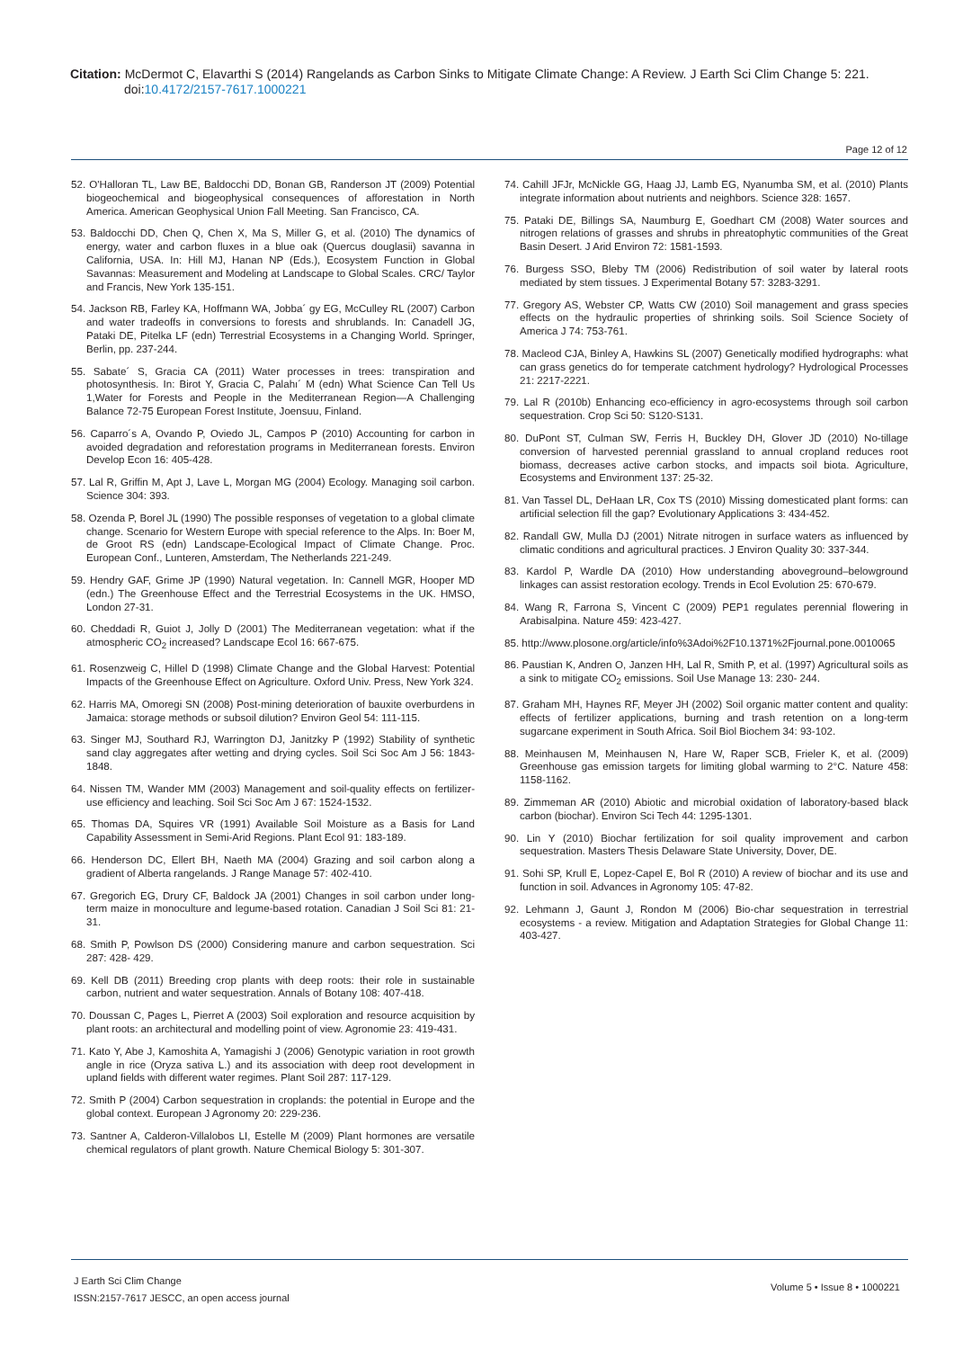Citation: McDermot C, Elavarthi S (2014) Rangelands as Carbon Sinks to Mitigate Climate Change: A Review. J Earth Sci Clim Change 5: 221.
doi:10.4172/2157-7617.1000221
Page 12 of 12
52. O'Halloran TL, Law BE, Baldocchi DD, Bonan GB, Randerson JT (2009) Potential biogeochemical and biogeophysical consequences of afforestation in North America. American Geophysical Union Fall Meeting. San Francisco, CA.
53. Baldocchi DD, Chen Q, Chen X, Ma S, Miller G, et al. (2010) The dynamics of energy, water and carbon fluxes in a blue oak (Quercus douglasii) savanna in California, USA. In: Hill MJ, Hanan NP (Eds.), Ecosystem Function in Global Savannas: Measurement and Modeling at Landscape to Global Scales. CRC/ Taylor and Francis, New York 135-151.
54. Jackson RB, Farley KA, Hoffmann WA, Jobba´ gy EG, McCulley RL (2007) Carbon and water tradeoffs in conversions to forests and shrublands. In: Canadell JG, Pataki DE, Pitelka LF (edn) Terrestrial Ecosystems in a Changing World. Springer, Berlin, pp. 237-244.
55. Sabate´ S, Gracia CA (2011) Water processes in trees: transpiration and photosynthesis. In: Birot Y, Gracia C, Palahı´ M (edn) What Science Can Tell Us 1,Water for Forests and People in the Mediterranean Region—A Challenging Balance 72-75 European Forest Institute, Joensuu, Finland.
56. Caparro´s A, Ovando P, Oviedo JL, Campos P (2010) Accounting for carbon in avoided degradation and reforestation programs in Mediterranean forests. Environ Develop Econ 16: 405-428.
57. Lal R, Griffin M, Apt J, Lave L, Morgan MG (2004) Ecology. Managing soil carbon. Science 304: 393.
58. Ozenda P, Borel JL (1990) The possible responses of vegetation to a global climate change. Scenario for Western Europe with special reference to the Alps. In: Boer M, de Groot RS (edn) Landscape-Ecological Impact of Climate Change. Proc. European Conf., Lunteren, Amsterdam, The Netherlands 221-249.
59. Hendry GAF, Grime JP (1990) Natural vegetation. In: Cannell MGR, Hooper MD (edn.) The Greenhouse Effect and the Terrestrial Ecosystems in the UK. HMSO, London 27-31.
60. Cheddadi R, Guiot J, Jolly D (2001) The Mediterranean vegetation: what if the atmospheric CO<sub>2</sub> increased? Landscape Ecol 16: 667-675.
61. Rosenzweig C, Hillel D (1998) Climate Change and the Global Harvest: Potential Impacts of the Greenhouse Effect on Agriculture. Oxford Univ. Press, New York 324.
62. Harris MA, Omoregi SN (2008) Post-mining deterioration of bauxite overburdens in Jamaica: storage methods or subsoil dilution? Environ Geol 54: 111-115.
63. Singer MJ, Southard RJ, Warrington DJ, Janitzky P (1992) Stability of synthetic sand clay aggregates after wetting and drying cycles. Soil Sci Soc Am J 56: 1843-1848.
64. Nissen TM, Wander MM (2003) Management and soil-quality effects on fertilizer-use efficiency and leaching. Soil Sci Soc Am J 67: 1524-1532.
65. Thomas DA, Squires VR (1991) Available Soil Moisture as a Basis for Land Capability Assessment in Semi-Arid Regions. Plant Ecol 91: 183-189.
66. Henderson DC, Ellert BH, Naeth MA (2004) Grazing and soil carbon along a gradient of Alberta rangelands. J Range Manage 57: 402-410.
67. Gregorich EG, Drury CF, Baldock JA (2001) Changes in soil carbon under long-term maize in monoculture and legume-based rotation. Canadian J Soil Sci 81: 21-31.
68. Smith P, Powlson DS (2000) Considering manure and carbon sequestration. Sci 287: 428- 429.
69. Kell DB (2011) Breeding crop plants with deep roots: their role in sustainable carbon, nutrient and water sequestration. Annals of Botany 108: 407-418.
70. Doussan C, Pages L, Pierret A (2003) Soil exploration and resource acquisition by plant roots: an architectural and modelling point of view. Agronomie 23: 419-431.
71. Kato Y, Abe J, Kamoshita A, Yamagishi J (2006) Genotypic variation in root growth angle in rice (Oryza sativa L.) and its association with deep root development in upland fields with different water regimes. Plant Soil 287: 117-129.
72. Smith P (2004) Carbon sequestration in croplands: the potential in Europe and the global context. European J Agronomy 20: 229-236.
73. Santner A, Calderon-Villalobos LI, Estelle M (2009) Plant hormones are versatile chemical regulators of plant growth. Nature Chemical Biology 5: 301-307.
74. Cahill JFJr, McNickle GG, Haag JJ, Lamb EG, Nyanumba SM, et al. (2010) Plants integrate information about nutrients and neighbors. Science 328: 1657.
75. Pataki DE, Billings SA, Naumburg E, Goedhart CM (2008) Water sources and nitrogen relations of grasses and shrubs in phreatophytic communities of the Great Basin Desert. J Arid Environ 72: 1581-1593.
76. Burgess SSO, Bleby TM (2006) Redistribution of soil water by lateral roots mediated by stem tissues. J Experimental Botany 57: 3283-3291.
77. Gregory AS, Webster CP, Watts CW (2010) Soil management and grass species effects on the hydraulic properties of shrinking soils. Soil Science Society of America J 74: 753-761.
78. Macleod CJA, Binley A, Hawkins SL (2007) Genetically modified hydrographs: what can grass genetics do for temperate catchment hydrology? Hydrological Processes 21: 2217-2221.
79. Lal R (2010b) Enhancing eco-efficiency in agro-ecosystems through soil carbon sequestration. Crop Sci 50: S120-S131.
80. DuPont ST, Culman SW, Ferris H, Buckley DH, Glover JD (2010) No-tillage conversion of harvested perennial grassland to annual cropland reduces root biomass, decreases active carbon stocks, and impacts soil biota. Agriculture, Ecosystems and Environment 137: 25-32.
81. Van Tassel DL, DeHaan LR, Cox TS (2010) Missing domesticated plant forms: can artificial selection fill the gap? Evolutionary Applications 3: 434-452.
82. Randall GW, Mulla DJ (2001) Nitrate nitrogen in surface waters as influenced by climatic conditions and agricultural practices. J Environ Quality 30: 337-344.
83. Kardol P, Wardle DA (2010) How understanding aboveground–belowground linkages can assist restoration ecology. Trends in Ecol Evolution 25: 670-679.
84. Wang R, Farrona S, Vincent C (2009) PEP1 regulates perennial flowering in Arabisalpina. Nature 459: 423-427.
85. http://www.plosone.org/article/info%3Adoi%2F10.1371%2Fjournal.pone.0010065
86. Paustian K, Andren O, Janzen HH, Lal R, Smith P, et al. (1997) Agricultural soils as a sink to mitigate CO<sub>2</sub> emissions. Soil Use Manage 13: 230- 244.
87. Graham MH, Haynes RF, Meyer JH (2002) Soil organic matter content and quality: effects of fertilizer applications, burning and trash retention on a long-term sugarcane experiment in South Africa. Soil Biol Biochem 34: 93-102.
88. Meinhausen M, Meinhausen N, Hare W, Raper SCB, Frieler K, et al. (2009) Greenhouse gas emission targets for limiting global warming to 2°C. Nature 458: 1158-1162.
89. Zimmeman AR (2010) Abiotic and microbial oxidation of laboratory-based black carbon (biochar). Environ Sci Tech 44: 1295-1301.
90. Lin Y (2010) Biochar fertilization for soil quality improvement and carbon sequestration. Masters Thesis Delaware State University, Dover, DE.
91. Sohi SP, Krull E, Lopez-Capel E, Bol R (2010) A review of biochar and its use and function in soil. Advances in Agronomy 105: 47-82.
92. Lehmann J, Gaunt J, Rondon M (2006) Bio-char sequestration in terrestrial ecosystems - a review. Mitigation and Adaptation Strategies for Global Change 11: 403-427.
J Earth Sci Clim Change
ISSN:2157-7617 JESCC, an open access journal
Volume 5 • Issue 8 • 1000221